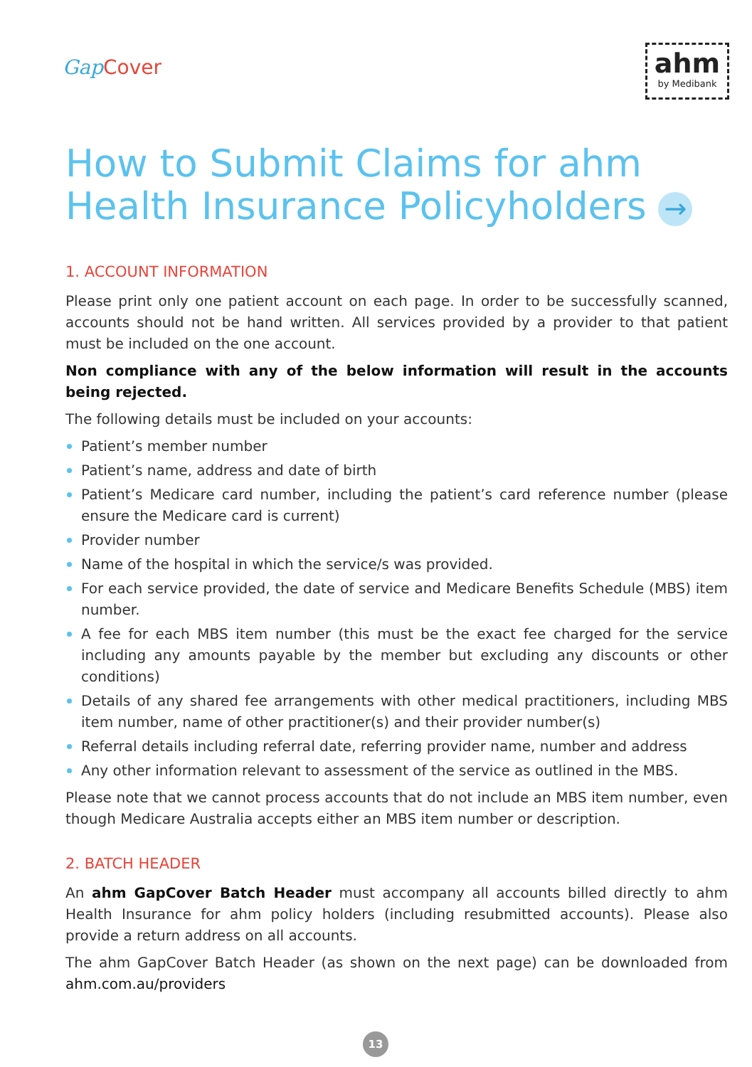Gap Cover
ahm
by Medibank
How to Submit Claims for ahm
Health Insurance Policyholders →
1. ACCOUNT INFORMATION
Please print only one patient account on each page. In order to be successfully scanned, accounts should not be hand written. All services provided by a provider to that patient must be included on the one account.
Non compliance with any of the below information will result in the accounts being rejected.
The following details must be included on your accounts:
Patient’s member number
Patient’s name, address and date of birth
Patient’s Medicare card number, including the patient’s card reference number (please ensure the Medicare card is current)
Provider number
Name of the hospital in which the service/s was provided.
For each service provided, the date of service and Medicare Benefits Schedule (MBS) item number.
A fee for each MBS item number (this must be the exact fee charged for the service including any amounts payable by the member but excluding any discounts or other conditions)
Details of any shared fee arrangements with other medical practitioners, including MBS item number, name of other practitioner(s) and their provider number(s)
Referral details including referral date, referring provider name, number and address
Any other information relevant to assessment of the service as outlined in the MBS.
Please note that we cannot process accounts that do not include an MBS item number, even though Medicare Australia accepts either an MBS item number or description.
2. BATCH HEADER
An ahm GapCover Batch Header must accompany all accounts billed directly to ahm Health Insurance for ahm policy holders (including resubmitted accounts). Please also provide a return address on all accounts.
The ahm GapCover Batch Header (as shown on the next page) can be downloaded from ahm.com.au/providers
13